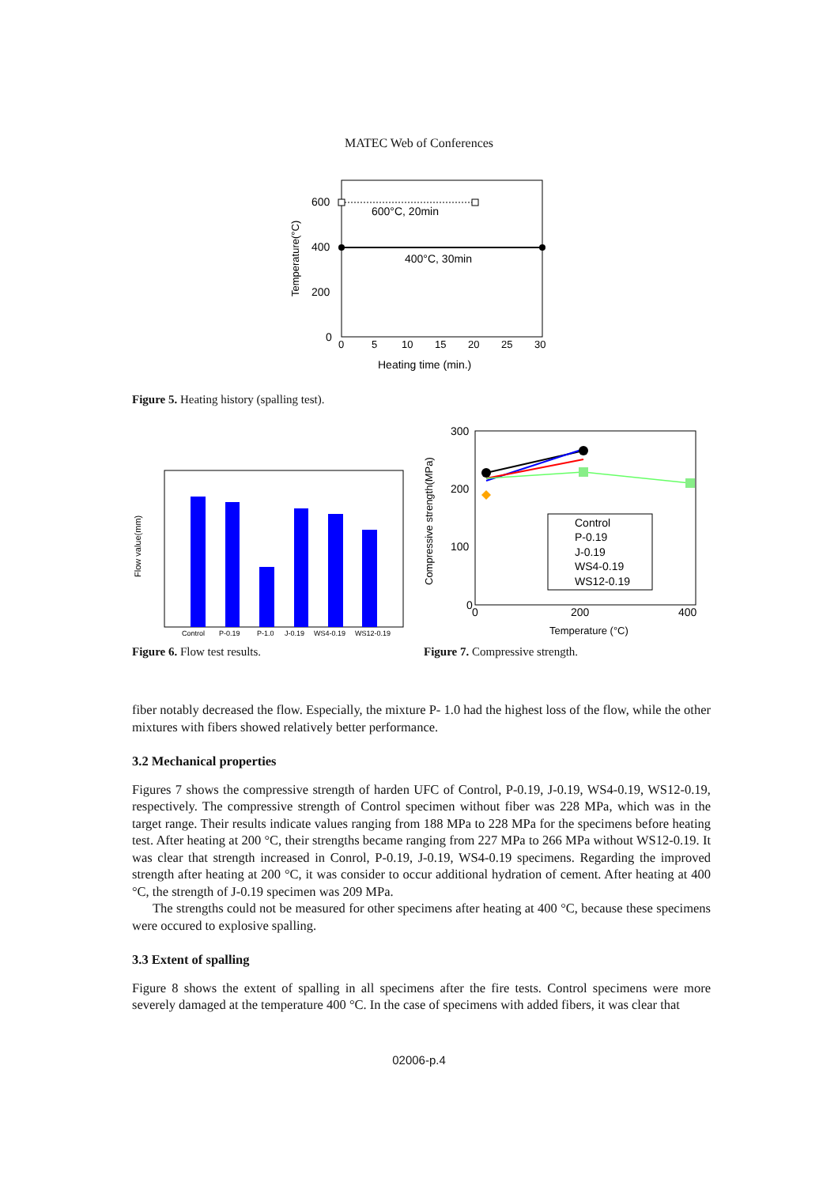MATEC Web of Conferences
600°C, 20min
400°C, 30min
600
400
200
0
0
5
10
15
20
25
30
Heating time (min.)
Temperature(°C)
Figure 5. Heating history (spalling test).
Control
P-0.19
P-1.0
J-0.19
WS4-0.19
WS12-0.19
Flow value(mm)
Control
P-0.19
J-0.19
WS4-0.19
WS12-0.19
300
200
100
0
0
200
400
Temperature (°C)
Compressive strength(MPa)
Figure 6. Flow test results.
Figure 7. Compressive strength.
fiber notably decreased the flow. Especially, the mixture P- 1.0 had the highest loss of the flow, while the other mixtures with fibers showed relatively better performance.
3.2 Mechanical properties
Figures 7 shows the compressive strength of harden UFC of Control, P-0.19, J-0.19, WS4-0.19, WS12-0.19, respectively. The compressive strength of Control specimen without fiber was 228 MPa, which was in the target range. Their results indicate values ranging from 188 MPa to 228 MPa for the specimens before heating test. After heating at 200 °C, their strengths became ranging from 227 MPa to 266 MPa without WS12-0.19. It was clear that strength increased in Conrol, P-0.19, J-0.19, WS4-0.19 specimens. Regarding the improved strength after heating at 200 °C, it was consider to occur additional hydration of cement. After heating at 400 °C, the strength of J-0.19 specimen was 209 MPa.
The strengths could not be measured for other specimens after heating at 400 °C, because these specimens were occured to explosive spalling.
3.3 Extent of spalling
Figure 8 shows the extent of spalling in all specimens after the fire tests. Control specimens were more severely damaged at the temperature 400 °C. In the case of specimens with added fibers, it was clear that
02006-p.4